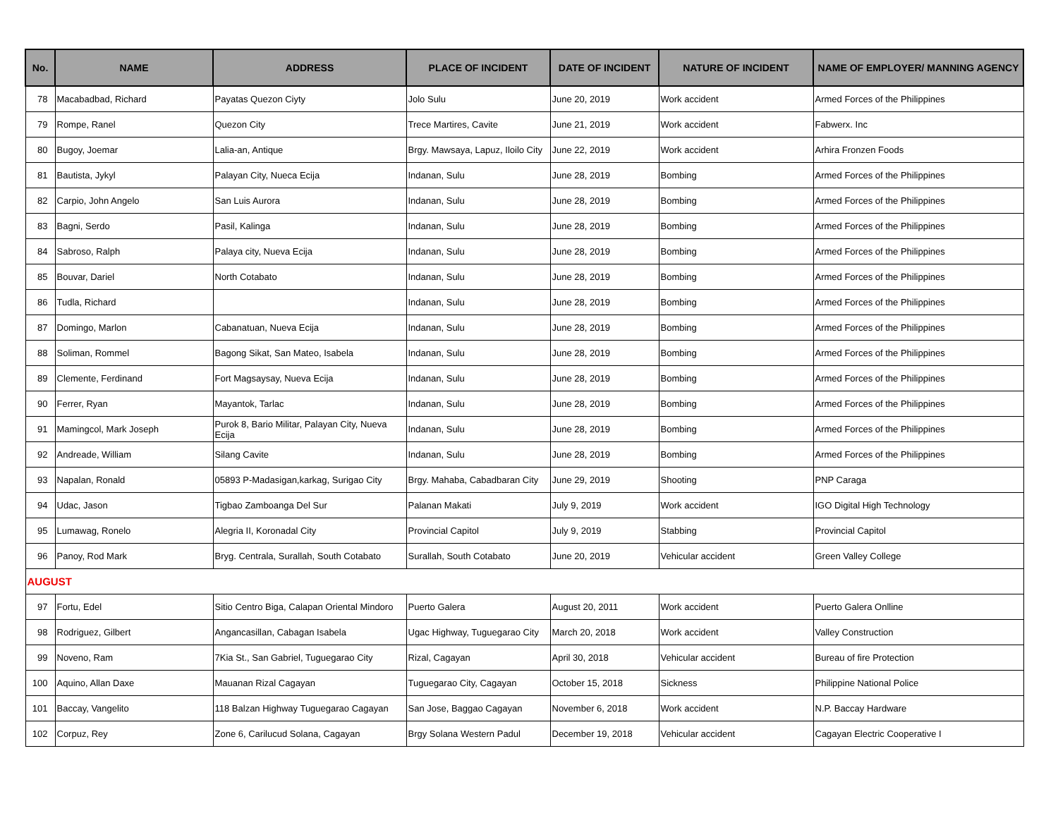| No. | NAME | ADDRESS | PLACE OF INCIDENT | DATE OF INCIDENT | NATURE OF INCIDENT | NAME OF EMPLOYER/ MANNING AGENCY |
| --- | --- | --- | --- | --- | --- | --- |
| 78 | Macabadbad, Richard | Payatas Quezon Ciyty | Jolo Sulu | June 20, 2019 | Work accident | Armed Forces of the Philippines |
| 79 | Rompe, Ranel | Quezon City | Trece Martires, Cavite | June 21, 2019 | Work accident | Fabwerx. Inc |
| 80 | Bugoy, Joemar | Lalia-an, Antique | Brgy. Mawsaya, Lapuz, Iloilo City | June 22, 2019 | Work accident | Arhira Fronzen Foods |
| 81 | Bautista, Jykyl | Palayan City, Nueca Ecija | Indanan, Sulu | June 28, 2019 | Bombing | Armed Forces of the Philippines |
| 82 | Carpio, John Angelo | San Luis Aurora | Indanan, Sulu | June 28, 2019 | Bombing | Armed Forces of the Philippines |
| 83 | Bagni, Serdo | Pasil, Kalinga | Indanan, Sulu | June 28, 2019 | Bombing | Armed Forces of the Philippines |
| 84 | Sabroso, Ralph | Palaya city, Nueva Ecija | Indanan, Sulu | June 28, 2019 | Bombing | Armed Forces of the Philippines |
| 85 | Bouvar, Dariel | North Cotabato | Indanan, Sulu | June 28, 2019 | Bombing | Armed Forces of the Philippines |
| 86 | Tudla, Richard | | Indanan, Sulu | June 28, 2019 | Bombing | Armed Forces of the Philippines |
| 87 | Domingo, Marlon | Cabanatuan, Nueva Ecija | Indanan, Sulu | June 28, 2019 | Bombing | Armed Forces of the Philippines |
| 88 | Soliman, Rommel | Bagong Sikat, San Mateo, Isabela | Indanan, Sulu | June 28, 2019 | Bombing | Armed Forces of the Philippines |
| 89 | Clemente, Ferdinand | Fort Magsaysay, Nueva Ecija | Indanan, Sulu | June 28, 2019 | Bombing | Armed Forces of the Philippines |
| 90 | Ferrer, Ryan | Mayantok, Tarlac | Indanan, Sulu | June 28, 2019 | Bombing | Armed Forces of the Philippines |
| 91 | Mamingcol, Mark Joseph | Purok 8, Bario Militar, Palayan City, Nueva Ecija | Indanan, Sulu | June 28, 2019 | Bombing | Armed Forces of the Philippines |
| 92 | Andreade, William | Silang Cavite | Indanan, Sulu | June 28, 2019 | Bombing | Armed Forces of the Philippines |
| 93 | Napalan, Ronald | 05893 P-Madasigan,karkag, Surigao City | Brgy. Mahaba, Cabadbaran City | June 29, 2019 | Shooting | PNP Caraga |
| 94 | Udac, Jason | Tigbao Zamboanga Del Sur | Palanan Makati | July 9, 2019 | Work accident | IGO Digital High Technology |
| 95 | Lumawag, Ronelo | Alegria II, Koronadal City | Provincial Capitol | July 9, 2019 | Stabbing | Provincial Capitol |
| 96 | Panoy, Rod Mark | Bryg. Centrala, Surallah, South Cotabato | Surallah, South Cotabato | June 20, 2019 | Vehicular accident | Green Valley College |
| AUGUST | | | | | | |
| 97 | Fortu, Edel | Sitio Centro Biga, Calapan Oriental Mindoro | Puerto Galera | August 20, 2011 | Work accident | Puerto Galera Onlline |
| 98 | Rodriguez, Gilbert | Angancasillan, Cabagan Isabela | Ugac Highway, Tuguegarao City | March 20, 2018 | Work accident | Valley Construction |
| 99 | Noveno, Ram | 7Kia St., San Gabriel, Tuguegarao City | Rizal, Cagayan | April 30, 2018 | Vehicular accident | Bureau of fire Protection |
| 100 | Aquino, Allan Daxe | Mauanan Rizal Cagayan | Tuguegarao City, Cagayan | October 15, 2018 | Sickness | Philippine National Police |
| 101 | Baccay, Vangelito | 118 Balzan Highway Tuguegarao Cagayan | San Jose, Baggao Cagayan | November 6, 2018 | Work accident | N.P. Baccay Hardware |
| 102 | Corpuz, Rey | Zone 6, Carilucud Solana, Cagayan | Brgy Solana Western Padul | December 19, 2018 | Vehicular accident | Cagayan Electric Cooperative I |